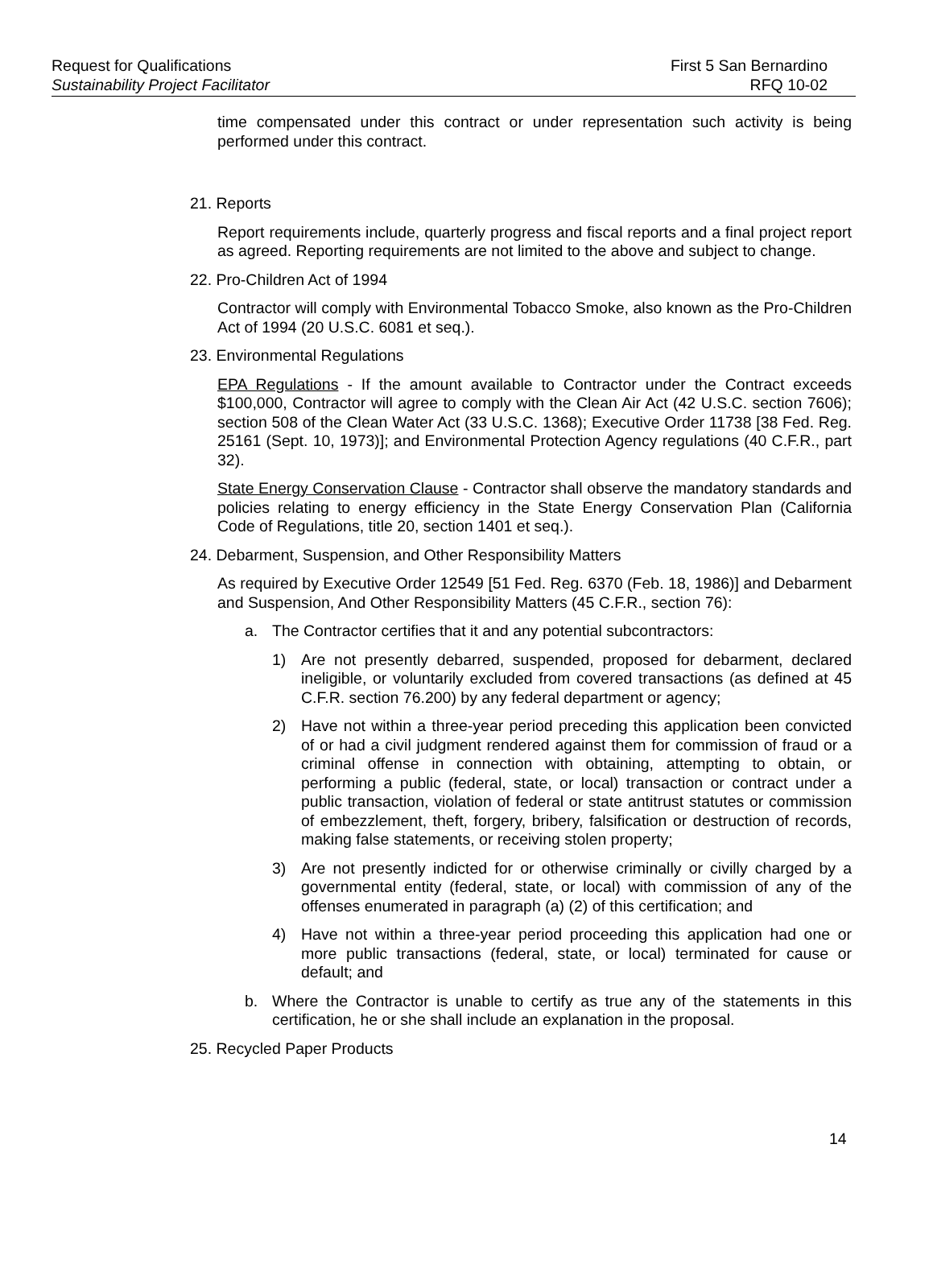Request for Qualifications First 5 San Bernardino
Sustainability Project Facilitator RFQ 10-02
time compensated under this contract or under representation such activity is being performed under this contract.
21. Reports
Report requirements include, quarterly progress and fiscal reports and a final project report as agreed. Reporting requirements are not limited to the above and subject to change.
22. Pro-Children Act of 1994
Contractor will comply with Environmental Tobacco Smoke, also known as the Pro-Children Act of 1994 (20 U.S.C. 6081 et seq.).
23. Environmental Regulations
EPA Regulations - If the amount available to Contractor under the Contract exceeds $100,000, Contractor will agree to comply with the Clean Air Act (42 U.S.C. section 7606); section 508 of the Clean Water Act (33 U.S.C. 1368); Executive Order 11738 [38 Fed. Reg. 25161 (Sept. 10, 1973)]; and Environmental Protection Agency regulations (40 C.F.R., part 32).
State Energy Conservation Clause - Contractor shall observe the mandatory standards and policies relating to energy efficiency in the State Energy Conservation Plan (California Code of Regulations, title 20, section 1401 et seq.).
24. Debarment, Suspension, and Other Responsibility Matters
As required by Executive Order 12549 [51 Fed. Reg. 6370 (Feb. 18, 1986)] and Debarment and Suspension, And Other Responsibility Matters (45 C.F.R., section 76):
a. The Contractor certifies that it and any potential subcontractors:
1) Are not presently debarred, suspended, proposed for debarment, declared ineligible, or voluntarily excluded from covered transactions (as defined at 45 C.F.R. section 76.200) by any federal department or agency;
2) Have not within a three-year period preceding this application been convicted of or had a civil judgment rendered against them for commission of fraud or a criminal offense in connection with obtaining, attempting to obtain, or performing a public (federal, state, or local) transaction or contract under a public transaction, violation of federal or state antitrust statutes or commission of embezzlement, theft, forgery, bribery, falsification or destruction of records, making false statements, or receiving stolen property;
3) Are not presently indicted for or otherwise criminally or civilly charged by a governmental entity (federal, state, or local) with commission of any of the offenses enumerated in paragraph (a) (2) of this certification; and
4) Have not within a three-year period proceeding this application had one or more public transactions (federal, state, or local) terminated for cause or default; and
b. Where the Contractor is unable to certify as true any of the statements in this certification, he or she shall include an explanation in the proposal.
25. Recycled Paper Products
14